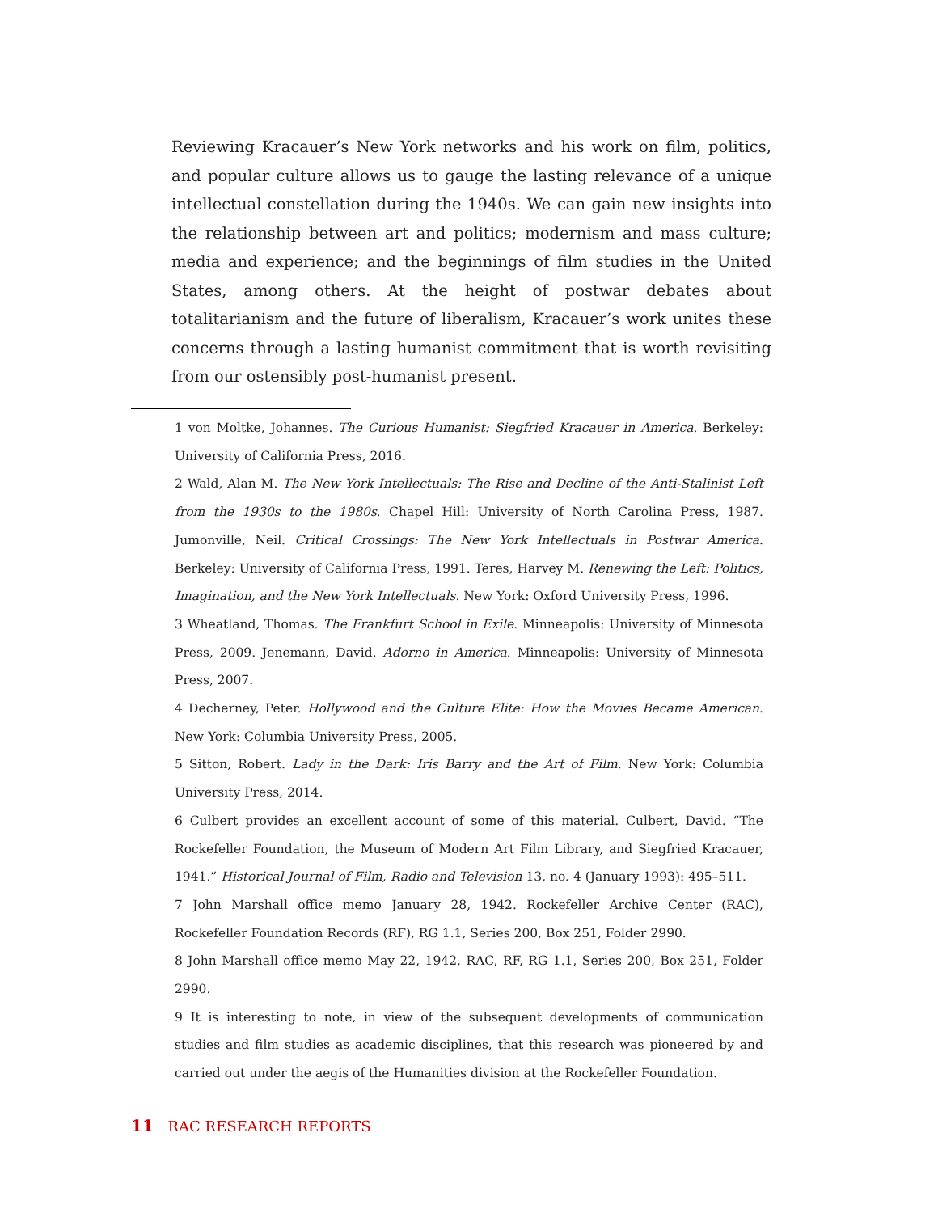Reviewing Kracauer’s New York networks and his work on film, politics, and popular culture allows us to gauge the lasting relevance of a unique intellectual constellation during the 1940s. We can gain new insights into the relationship between art and politics; modernism and mass culture; media and experience; and the beginnings of film studies in the United States, among others. At the height of postwar debates about totalitarianism and the future of liberalism, Kracauer’s work unites these concerns through a lasting humanist commitment that is worth revisiting from our ostensibly post-humanist present.
1 von Moltke, Johannes. The Curious Humanist: Siegfried Kracauer in America. Berkeley: University of California Press, 2016.
2 Wald, Alan M. The New York Intellectuals: The Rise and Decline of the Anti-Stalinist Left from the 1930s to the 1980s. Chapel Hill: University of North Carolina Press, 1987. Jumonville, Neil. Critical Crossings: The New York Intellectuals in Postwar America. Berkeley: University of California Press, 1991. Teres, Harvey M. Renewing the Left: Politics, Imagination, and the New York Intellectuals. New York: Oxford University Press, 1996.
3 Wheatland, Thomas. The Frankfurt School in Exile. Minneapolis: University of Minnesota Press, 2009. Jenemann, David. Adorno in America. Minneapolis: University of Minnesota Press, 2007.
4 Decherney, Peter. Hollywood and the Culture Elite: How the Movies Became American. New York: Columbia University Press, 2005.
5 Sitton, Robert. Lady in the Dark: Iris Barry and the Art of Film. New York: Columbia University Press, 2014.
6 Culbert provides an excellent account of some of this material. Culbert, David. “The Rockefeller Foundation, the Museum of Modern Art Film Library, and Siegfried Kracauer, 1941.” Historical Journal of Film, Radio and Television 13, no. 4 (January 1993): 495–511.
7 John Marshall office memo January 28, 1942. Rockefeller Archive Center (RAC), Rockefeller Foundation Records (RF), RG 1.1, Series 200, Box 251, Folder 2990.
8 John Marshall office memo May 22, 1942. RAC, RF, RG 1.1, Series 200, Box 251, Folder 2990.
9 It is interesting to note, in view of the subsequent developments of communication studies and film studies as academic disciplines, that this research was pioneered by and carried out under the aegis of the Humanities division at the Rockefeller Foundation.
11 RAC RESEARCH REPORTS